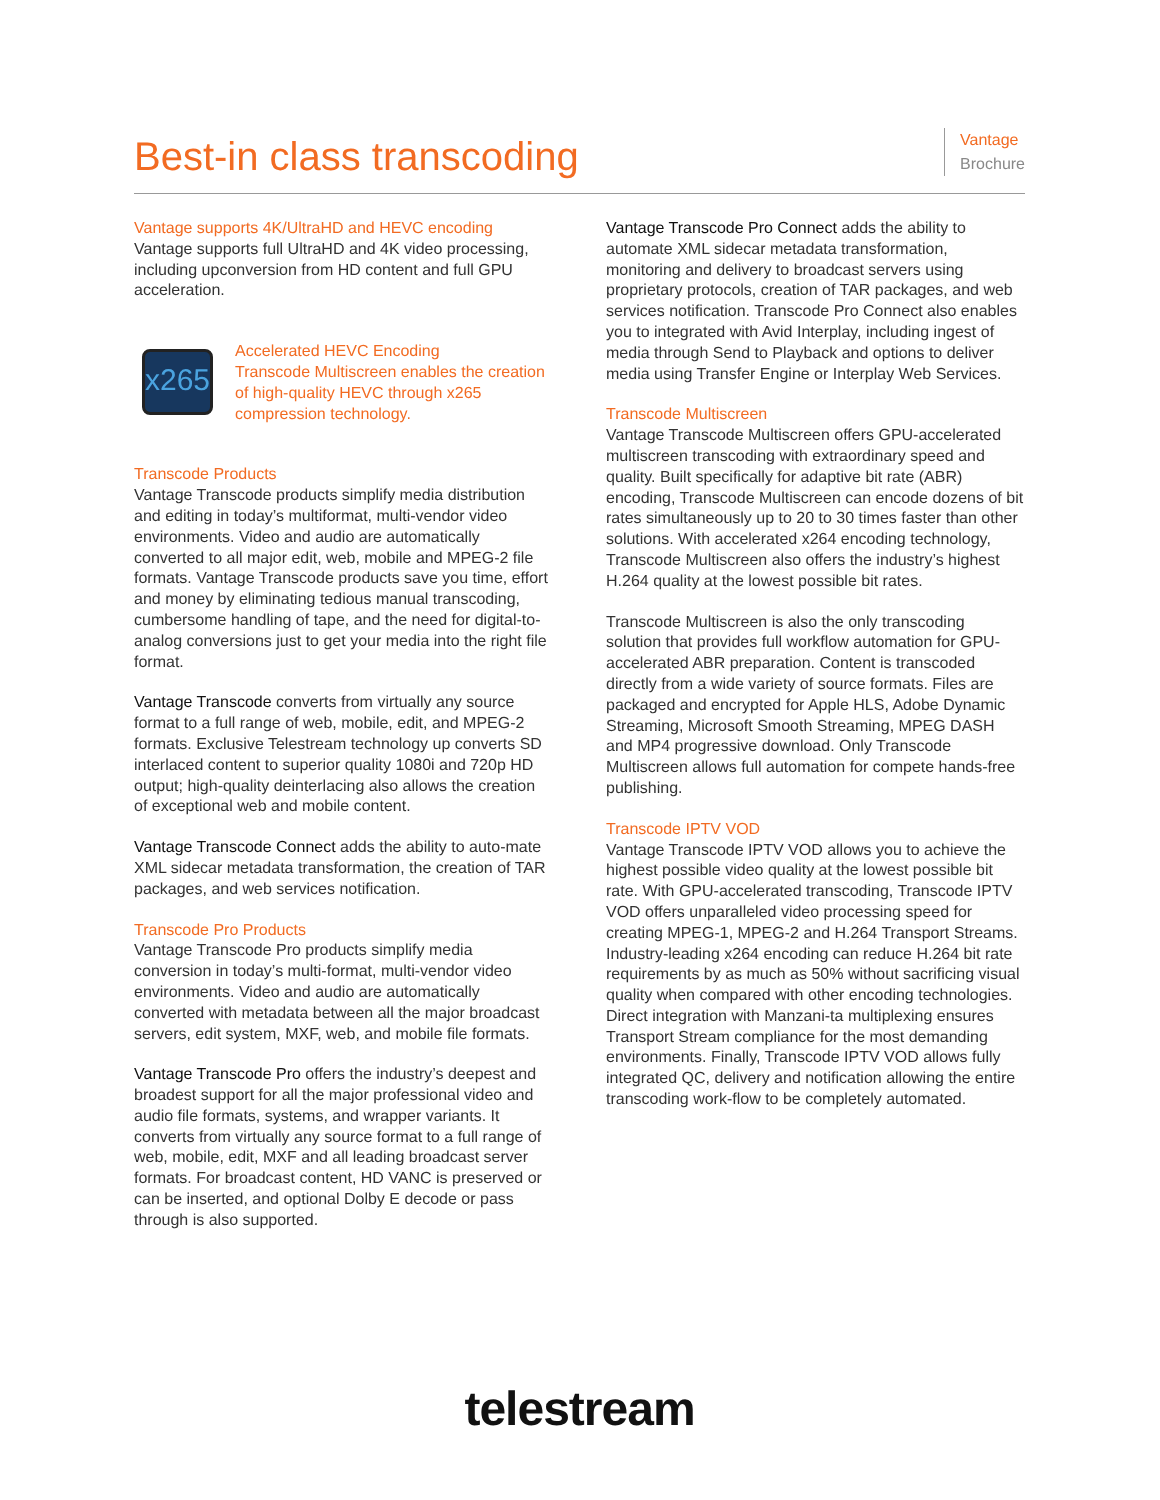Best-in class transcoding
Vantage
Brochure
Vantage supports 4K/UltraHD and HEVC encoding
Vantage supports full UltraHD and 4K video processing, including upconversion from HD content and full GPU acceleration.
x265
Accelerated HEVC Encoding
Transcode Multiscreen enables the creation of high-quality HEVC through x265 compression technology.
Transcode Products
Vantage Transcode products simplify media distribution and editing in today’s multiformat, multi-vendor video environments. Video and audio are automatically converted to all major edit, web, mobile and MPEG-2 file formats. Vantage Transcode products save you time, effort and money by eliminating tedious manual transcoding, cumbersome handling of tape, and the need for digital-to-analog conversions just to get your media into the right file format.
Vantage Transcode converts from virtually any source format to a full range of web, mobile, edit, and MPEG-2 formats. Exclusive Telestream technology up converts SD interlaced content to superior quality 1080i and 720p HD output; high-quality deinterlacing also allows the creation of exceptional web and mobile content.
Vantage Transcode Connect adds the ability to auto-mate XML sidecar metadata transformation, the creation of TAR packages, and web services notification.
Transcode Pro Products
Vantage Transcode Pro products simplify media conversion in today’s multi-format, multi-vendor video environments. Video and audio are automatically converted with metadata between all the major broadcast servers, edit system, MXF, web, and mobile file formats.
Vantage Transcode Pro offers the industry’s deepest and broadest support for all the major professional video and audio file formats, systems, and wrapper variants. It converts from virtually any source format to a full range of web, mobile, edit, MXF and all leading broadcast server formats. For broadcast content, HD VANC is preserved or can be inserted, and optional Dolby E decode or pass through is also supported.
Vantage Transcode Pro Connect adds the ability to automate XML sidecar metadata transformation, monitoring and delivery to broadcast servers using proprietary protocols, creation of TAR packages, and web services notification. Transcode Pro Connect also enables you to integrated with Avid Interplay, including ingest of media through Send to Playback and options to deliver media using Transfer Engine or Interplay Web Services.
Transcode Multiscreen
Vantage Transcode Multiscreen offers GPU-accelerated multiscreen transcoding with extraordinary speed and quality. Built specifically for adaptive bit rate (ABR) encoding, Transcode Multiscreen can encode dozens of bit rates simultaneously up to 20 to 30 times faster than other solutions. With accelerated x264 encoding technology, Transcode Multiscreen also offers the industry’s highest H.264 quality at the lowest possible bit rates.
Transcode Multiscreen is also the only transcoding solution that provides full workflow automation for GPU-accelerated ABR preparation. Content is transcoded directly from a wide variety of source formats. Files are packaged and encrypted for Apple HLS, Adobe Dynamic Streaming, Microsoft Smooth Streaming, MPEG DASH and MP4 progressive download. Only Transcode Multiscreen allows full automation for compete hands-free publishing.
Transcode IPTV VOD
Vantage Transcode IPTV VOD allows you to achieve the highest possible video quality at the lowest possible bit rate. With GPU-accelerated transcoding, Transcode IPTV VOD offers unparalleled video processing speed for creating MPEG-1, MPEG-2 and H.264 Transport Streams. Industry-leading x264 encoding can reduce H.264 bit rate requirements by as much as 50% without sacrificing visual quality when compared with other encoding technologies. Direct integration with Manzani-ta multiplexing ensures Transport Stream compliance for the most demanding environments. Finally, Transcode IPTV VOD allows fully integrated QC, delivery and notification allowing the entire transcoding work-flow to be completely automated.
telestream